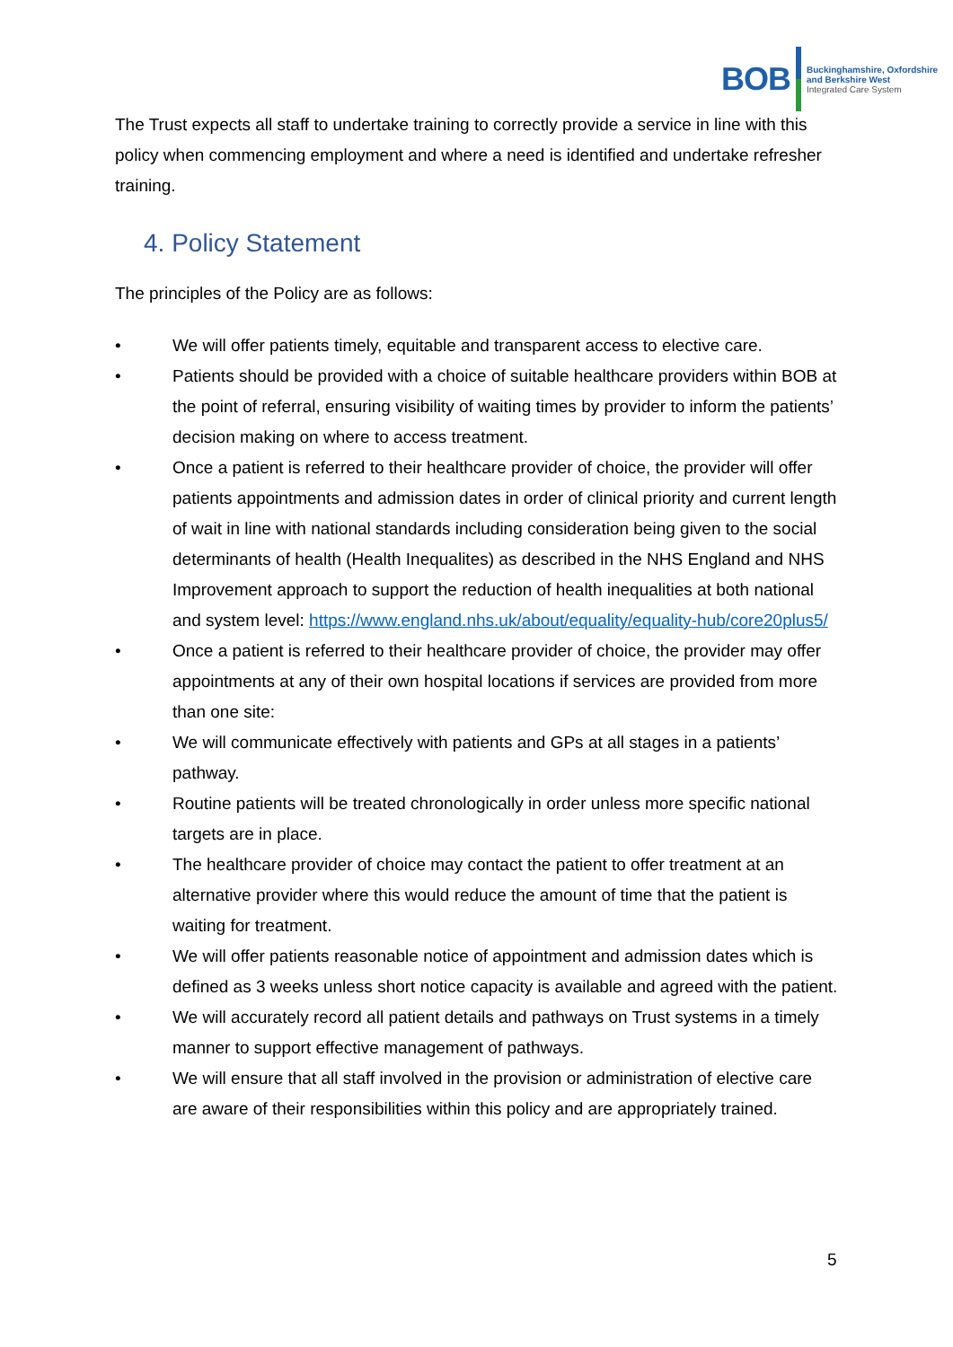BOB
Buckinghamshire, Oxfordshire
and Berkshire West
Integrated Care System
The Trust expects all staff to undertake training to correctly provide a service in line with this policy when commencing employment and where a need is identified and undertake refresher training.
4. Policy Statement
The principles of the Policy are as follows:
• We will offer patients timely, equitable and transparent access to elective care.
• Patients should be provided with a choice of suitable healthcare providers within BOB at the point of referral, ensuring visibility of waiting times by provider to inform the patients’ decision making on where to access treatment.
• Once a patient is referred to their healthcare provider of choice, the provider will offer patients appointments and admission dates in order of clinical priority and current length of wait in line with national standards including consideration being given to the social determinants of health (Health Inequalites) as described in the NHS England and NHS Improvement approach to support the reduction of health inequalities at both national and system level: https://www.england.nhs.uk/about/equality/equality-hub/core20plus5/
• Once a patient is referred to their healthcare provider of choice, the provider may offer appointments at any of their own hospital locations if services are provided from more than one site:
• We will communicate effectively with patients and GPs at all stages in a patients’ pathway.
• Routine patients will be treated chronologically in order unless more specific national targets are in place.
• The healthcare provider of choice may contact the patient to offer treatment at an alternative provider where this would reduce the amount of time that the patient is waiting for treatment.
• We will offer patients reasonable notice of appointment and admission dates which is defined as 3 weeks unless short notice capacity is available and agreed with the patient.
• We will accurately record all patient details and pathways on Trust systems in a timely manner to support effective management of pathways.
• We will ensure that all staff involved in the provision or administration of elective care are aware of their responsibilities within this policy and are appropriately trained.
5